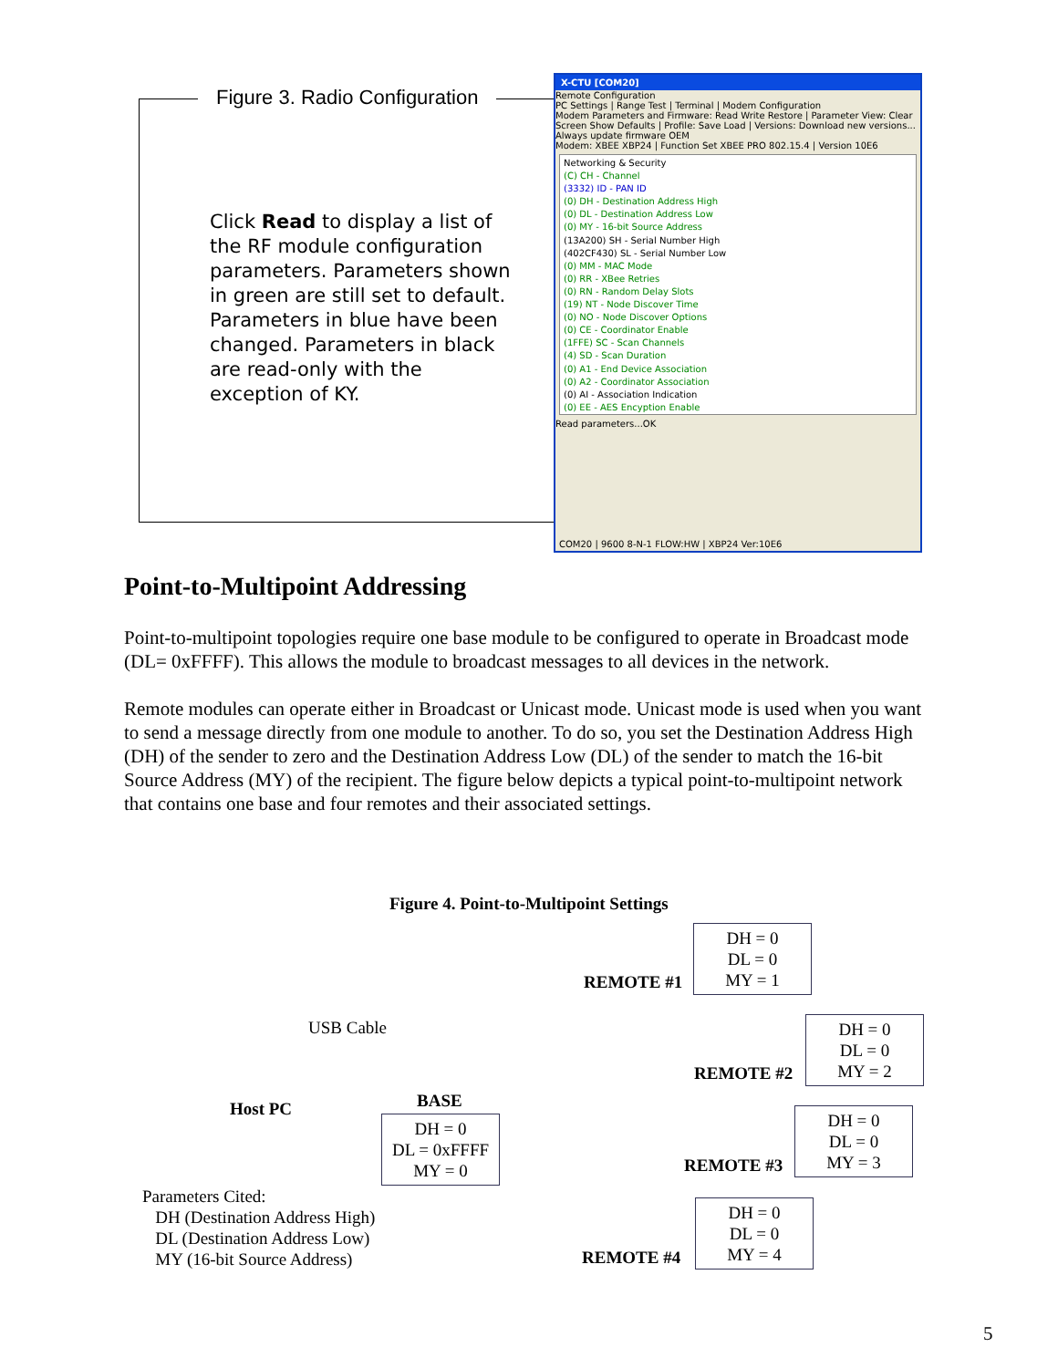Figure 3. Radio Configuration
Click Read to display a list of the RF module configuration parameters. Parameters shown in green are still set to default. Parameters in blue have been changed. Parameters in black are read-only with the exception of KY.
X-CTU [COM20]
Remote Configuration
PC Settings | Range Test | Terminal | Modem Configuration
Modem Parameters and Firmware: Read Write Restore | Parameter View: Clear Screen Show Defaults | Profile: Save Load | Versions: Download new versions...
Always update firmware OEM
Modem: XBEE XBP24 | Function Set XBEE PRO 802.15.4 | Version 10E6
Networking & Security
(C) CH - Channel
(3332) ID - PAN ID
(0) DH - Destination Address High
(0) DL - Destination Address Low
(0) MY - 16-bit Source Address
(13A200) SH - Serial Number High
(402CF430) SL - Serial Number Low
(0) MM - MAC Mode
(0) RR - XBee Retries
(0) RN - Random Delay Slots
(19) NT - Node Discover Time
(0) NO - Node Discover Options
(0) CE - Coordinator Enable
(1FFE) SC - Scan Channels
(4) SD - Scan Duration
(0) A1 - End Device Association
(0) A2 - Coordinator Association
(0) AI - Association Indication
(0) EE - AES Encyption Enable
Read parameters...OK
COM20 | 9600 8-N-1 FLOW:HW | XBP24 Ver:10E6
Point-to-Multipoint Addressing
Point-to-multipoint topologies require one base module to be configured to operate in Broadcast mode (DL= 0xFFFF). This allows the module to broadcast messages to all devices in the network.
Remote modules can operate either in Broadcast or Unicast mode. Unicast mode is used when you want to send a message directly from one module to another. To do so, you set the Destination Address High (DH) of the sender to zero and the Destination Address Low (DL) of the sender to match the 16-bit Source Address (MY) of the recipient. The figure below depicts a typical point-to-multipoint network that contains one base and four remotes and their associated settings.
Figure 4. Point-to-Multipoint Settings
REMOTE #1
DH = 0
DL = 0
MY = 1
USB Cable
REMOTE #2
DH = 0
DL = 0
MY = 2
Host PC BASE
DH = 0
DL = 0xFFFF
MY = 0
REMOTE #3
DH = 0
DL = 0
MY = 3
Parameters Cited:
DH (Destination Address High)
DL (Destination Address Low)
MY (16-bit Source Address)
REMOTE #4
DH = 0
DL = 0
MY = 4
5